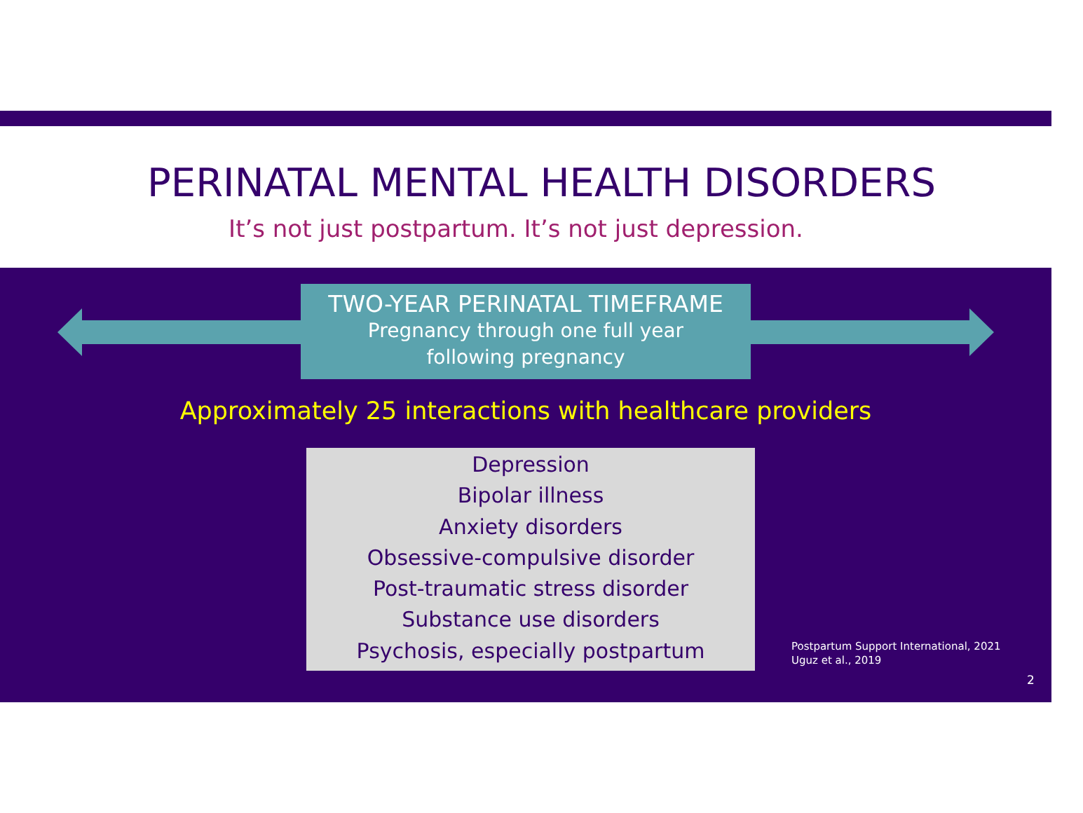PERINATAL MENTAL HEALTH DISORDERS
It’s not just postpartum. It’s not just depression.
TWO-YEAR PERINATAL TIMEFRAME
Pregnancy through one full year
following pregnancy
Approximately 25 interactions with healthcare providers
Depression
Bipolar illness
Anxiety disorders
Obsessive-compulsive disorder
Post-traumatic stress disorder
Substance use disorders
Psychosis, especially postpartum
Postpartum Support International, 2021
Uguz et al., 2019
2